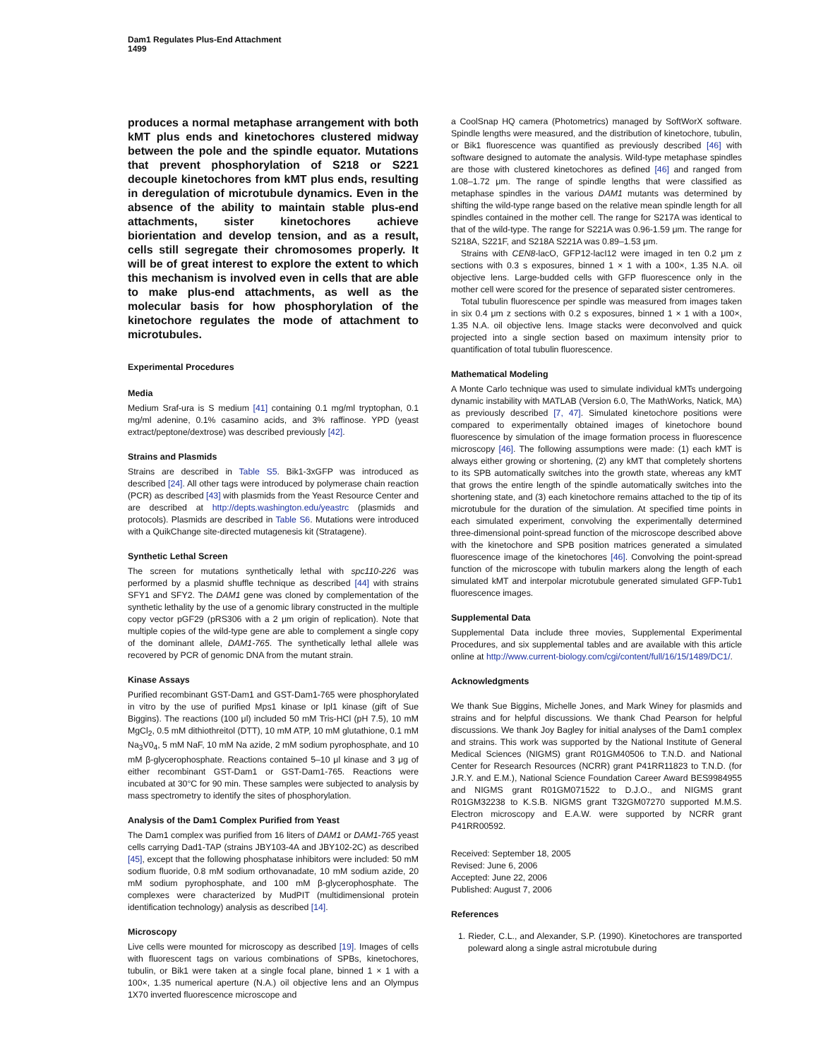Dam1 Regulates Plus-End Attachment
1499
produces a normal metaphase arrangement with both kMT plus ends and kinetochores clustered midway between the pole and the spindle equator. Mutations that prevent phosphorylation of S218 or S221 decouple kinetochores from kMT plus ends, resulting in deregulation of microtubule dynamics. Even in the absence of the ability to maintain stable plus-end attachments, sister kinetochores achieve biorientation and develop tension, and as a result, cells still segregate their chromosomes properly. It will be of great interest to explore the extent to which this mechanism is involved even in cells that are able to make plus-end attachments, as well as the molecular basis for how phosphorylation of the kinetochore regulates the mode of attachment to microtubules.
Experimental Procedures
Media
Medium Sraf-ura is S medium [41] containing 0.1 mg/ml tryptophan, 0.1 mg/ml adenine, 0.1% casamino acids, and 3% raffinose. YPD (yeast extract/peptone/dextrose) was described previously [42].
Strains and Plasmids
Strains are described in Table S5. Bik1-3xGFP was introduced as described [24]. All other tags were introduced by polymerase chain reaction (PCR) as described [43] with plasmids from the Yeast Resource Center and are described at http://depts.washington.edu/yeastrc (plasmids and protocols). Plasmids are described in Table S6. Mutations were introduced with a QuikChange site-directed mutagenesis kit (Stratagene).
Synthetic Lethal Screen
The screen for mutations synthetically lethal with spc110-226 was performed by a plasmid shuffle technique as described [44] with strains SFY1 and SFY2. The DAM1 gene was cloned by complementation of the synthetic lethality by the use of a genomic library constructed in the multiple copy vector pGF29 (pRS306 with a 2 μm origin of replication). Note that multiple copies of the wild-type gene are able to complement a single copy of the dominant allele, DAM1-765. The synthetically lethal allele was recovered by PCR of genomic DNA from the mutant strain.
Kinase Assays
Purified recombinant GST-Dam1 and GST-Dam1-765 were phosphorylated in vitro by the use of purified Mps1 kinase or Ipl1 kinase (gift of Sue Biggins). The reactions (100 μl) included 50 mM Tris-HCl (pH 7.5), 10 mM MgCl<sub>2</sub>, 0.5 mM dithiothreitol (DTT), 10 mM ATP, 10 mM glutathione, 0.1 mM Na<sub>3</sub>V0<sub>4</sub>, 5 mM NaF, 10 mM Na azide, 2 mM sodium pyrophosphate, and 10 mM β-glycerophosphate. Reactions contained 5–10 μl kinase and 3 μg of either recombinant GST-Dam1 or GST-Dam1-765. Reactions were incubated at 30°C for 90 min. These samples were subjected to analysis by mass spectrometry to identify the sites of phosphorylation.
Analysis of the Dam1 Complex Purified from Yeast
The Dam1 complex was purified from 16 liters of DAM1 or DAM1-765 yeast cells carrying Dad1-TAP (strains JBY103-4A and JBY102-2C) as described [45], except that the following phosphatase inhibitors were included: 50 mM sodium fluoride, 0.8 mM sodium orthovanadate, 10 mM sodium azide, 20 mM sodium pyrophosphate, and 100 mM β-glycerophosphate. The complexes were characterized by MudPIT (multidimensional protein identification technology) analysis as described [14].
Microscopy
Live cells were mounted for microscopy as described [19]. Images of cells with fluorescent tags on various combinations of SPBs, kinetochores, tubulin, or Bik1 were taken at a single focal plane, binned 1 × 1 with a 100×, 1.35 numerical aperture (N.A.) oil objective lens and an Olympus 1X70 inverted fluorescence microscope and
a CoolSnap HQ camera (Photometrics) managed by SoftWorX software. Spindle lengths were measured, and the distribution of kinetochore, tubulin, or Bik1 fluorescence was quantified as previously described [46] with software designed to automate the analysis. Wild-type metaphase spindles are those with clustered kinetochores as defined [46] and ranged from 1.08–1.72 μm. The range of spindle lengths that were classified as metaphase spindles in the various DAM1 mutants was determined by shifting the wild-type range based on the relative mean spindle length for all spindles contained in the mother cell. The range for S217A was identical to that of the wild-type. The range for S221A was 0.96-1.59 μm. The range for S218A, S221F, and S218A S221A was 0.89–1.53 μm.
Strains with CEN8-lacO, GFP12-lacI12 were imaged in ten 0.2 μm z sections with 0.3 s exposures, binned 1 × 1 with a 100×, 1.35 N.A. oil objective lens. Large-budded cells with GFP fluorescence only in the mother cell were scored for the presence of separated sister centromeres.
Total tubulin fluorescence per spindle was measured from images taken in six 0.4 μm z sections with 0.2 s exposures, binned 1 × 1 with a 100×, 1.35 N.A. oil objective lens. Image stacks were deconvolved and quick projected into a single section based on maximum intensity prior to quantification of total tubulin fluorescence.
Mathematical Modeling
A Monte Carlo technique was used to simulate individual kMTs undergoing dynamic instability with MATLAB (Version 6.0, The MathWorks, Natick, MA) as previously described [7, 47]. Simulated kinetochore positions were compared to experimentally obtained images of kinetochore bound fluorescence by simulation of the image formation process in fluorescence microscopy [46]. The following assumptions were made: (1) each kMT is always either growing or shortening, (2) any kMT that completely shortens to its SPB automatically switches into the growth state, whereas any kMT that grows the entire length of the spindle automatically switches into the shortening state, and (3) each kinetochore remains attached to the tip of its microtubule for the duration of the simulation. At specified time points in each simulated experiment, convolving the experimentally determined three-dimensional point-spread function of the microscope described above with the kinetochore and SPB position matrices generated a simulated fluorescence image of the kinetochores [46]. Convolving the point-spread function of the microscope with tubulin markers along the length of each simulated kMT and interpolar microtubule generated simulated GFP-Tub1 fluorescence images.
Supplemental Data
Supplemental Data include three movies, Supplemental Experimental Procedures, and six supplemental tables and are available with this article online at http://www.current-biology.com/cgi/content/full/16/15/1489/DC1/.
Acknowledgments
We thank Sue Biggins, Michelle Jones, and Mark Winey for plasmids and strains and for helpful discussions. We thank Chad Pearson for helpful discussions. We thank Joy Bagley for initial analyses of the Dam1 complex and strains. This work was supported by the National Institute of General Medical Sciences (NIGMS) grant R01GM40506 to T.N.D. and National Center for Research Resources (NCRR) grant P41RR11823 to T.N.D. (for J.R.Y. and E.M.), National Science Foundation Career Award BES9984955 and NIGMS grant R01GM071522 to D.J.O., and NIGMS grant R01GM32238 to K.S.B. NIGMS grant T32GM07270 supported M.M.S. Electron microscopy and E.A.W. were supported by NCRR grant P41RR00592.
Received: September 18, 2005
Revised: June 6, 2006
Accepted: June 22, 2006
Published: August 7, 2006
References
1. Rieder, C.L., and Alexander, S.P. (1990). Kinetochores are transported poleward along a single astral microtubule during